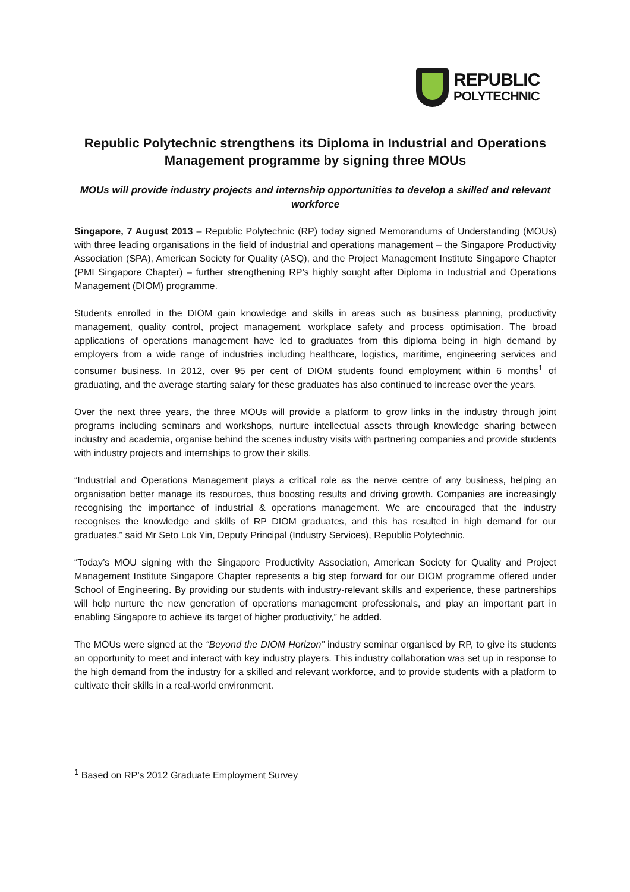REPUBLIC
POLYTECHNIC
Republic Polytechnic strengthens its Diploma in Industrial and Operations Management programme by signing three MOUs
MOUs will provide industry projects and internship opportunities to develop a skilled and relevant workforce
Singapore, 7 August 2013 – Republic Polytechnic (RP) today signed Memorandums of Understanding (MOUs) with three leading organisations in the field of industrial and operations management – the Singapore Productivity Association (SPA), American Society for Quality (ASQ), and the Project Management Institute Singapore Chapter (PMI Singapore Chapter) – further strengthening RP’s highly sought after Diploma in Industrial and Operations Management (DIOM) programme.
Students enrolled in the DIOM gain knowledge and skills in areas such as business planning, productivity management, quality control, project management, workplace safety and process optimisation. The broad applications of operations management have led to graduates from this diploma being in high demand by employers from a wide range of industries including healthcare, logistics, maritime, engineering services and consumer business. In 2012, over 95 per cent of DIOM students found employment within 6 months<sup>1</sup> of graduating, and the average starting salary for these graduates has also continued to increase over the years.
Over the next three years, the three MOUs will provide a platform to grow links in the industry through joint programs including seminars and workshops, nurture intellectual assets through knowledge sharing between industry and academia, organise behind the scenes industry visits with partnering companies and provide students with industry projects and internships to grow their skills.
“Industrial and Operations Management plays a critical role as the nerve centre of any business, helping an organisation better manage its resources, thus boosting results and driving growth. Companies are increasingly recognising the importance of industrial & operations management. We are encouraged that the industry recognises the knowledge and skills of RP DIOM graduates, and this has resulted in high demand for our graduates.” said Mr Seto Lok Yin, Deputy Principal (Industry Services), Republic Polytechnic.
“Today’s MOU signing with the Singapore Productivity Association, American Society for Quality and Project Management Institute Singapore Chapter represents a big step forward for our DIOM programme offered under School of Engineering. By providing our students with industry-relevant skills and experience, these partnerships will help nurture the new generation of operations management professionals, and play an important part in enabling Singapore to achieve its target of higher productivity,” he added.
The MOUs were signed at the “Beyond the DIOM Horizon” industry seminar organised by RP, to give its students an opportunity to meet and interact with key industry players. This industry collaboration was set up in response to the high demand from the industry for a skilled and relevant workforce, and to provide students with a platform to cultivate their skills in a real-world environment.
<sup>1</sup> Based on RP’s 2012 Graduate Employment Survey